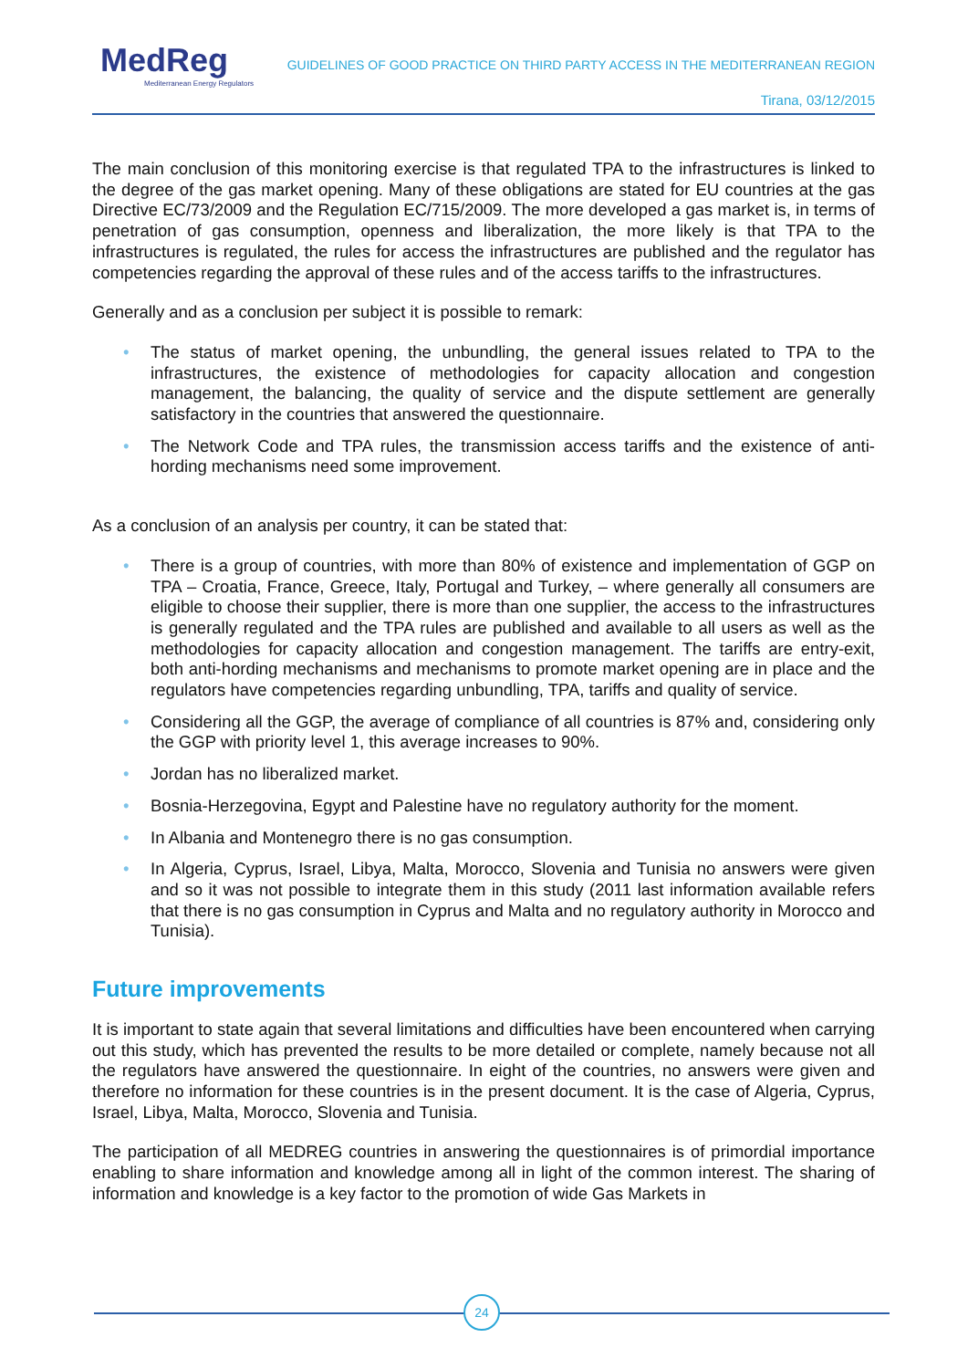MedReg
Mediterranean Energy Regulators
GUIDELINES OF GOOD PRACTICE ON THIRD PARTY ACCESS IN THE MEDITERRANEAN REGION
Tirana, 03/12/2015
The main conclusion of this monitoring exercise is that regulated TPA to the infrastructures is linked to the degree of the gas market opening. Many of these obligations are stated for EU countries at the gas Directive EC/73/2009 and the Regulation EC/715/2009. The more developed a gas market is, in terms of penetration of gas consumption, openness and liberalization, the more likely is that TPA to the infrastructures is regulated, the rules for access the infrastructures are published and the regulator has competencies regarding the approval of these rules and of the access tariffs to the infrastructures.
Generally and as a conclusion per subject it is possible to remark:
• The status of market opening, the unbundling, the general issues related to TPA to the infrastructures, the existence of methodologies for capacity allocation and congestion management, the balancing, the quality of service and the dispute settlement are generally satisfactory in the countries that answered the questionnaire.
• The Network Code and TPA rules, the transmission access tariffs and the existence of anti-hording mechanisms need some improvement.
As a conclusion of an analysis per country, it can be stated that:
• There is a group of countries, with more than 80% of existence and implementation of GGP on TPA – Croatia, France, Greece, Italy, Portugal and Turkey, – where generally all consumers are eligible to choose their supplier, there is more than one supplier, the access to the infrastructures is generally regulated and the TPA rules are published and available to all users as well as the methodologies for capacity allocation and congestion management. The tariffs are entry-exit, both anti-hording mechanisms and mechanisms to promote market opening are in place and the regulators have competencies regarding unbundling, TPA, tariffs and quality of service.
• Considering all the GGP, the average of compliance of all countries is 87% and, considering only the GGP with priority level 1, this average increases to 90%.
• Jordan has no liberalized market.
• Bosnia-Herzegovina, Egypt and Palestine have no regulatory authority for the moment.
• In Albania and Montenegro there is no gas consumption.
• In Algeria, Cyprus, Israel, Libya, Malta, Morocco, Slovenia and Tunisia no answers were given and so it was not possible to integrate them in this study (2011 last information available refers that there is no gas consumption in Cyprus and Malta and no regulatory authority in Morocco and Tunisia).
Future improvements
It is important to state again that several limitations and difficulties have been encountered when carrying out this study, which has prevented the results to be more detailed or complete, namely because not all the regulators have answered the questionnaire. In eight of the countries, no answers were given and therefore no information for these countries is in the present document. It is the case of Algeria, Cyprus, Israel, Libya, Malta, Morocco, Slovenia and Tunisia.
The participation of all MEDREG countries in answering the questionnaires is of primordial importance enabling to share information and knowledge among all in light of the common interest. The sharing of information and knowledge is a key factor to the promotion of wide Gas Markets in
24